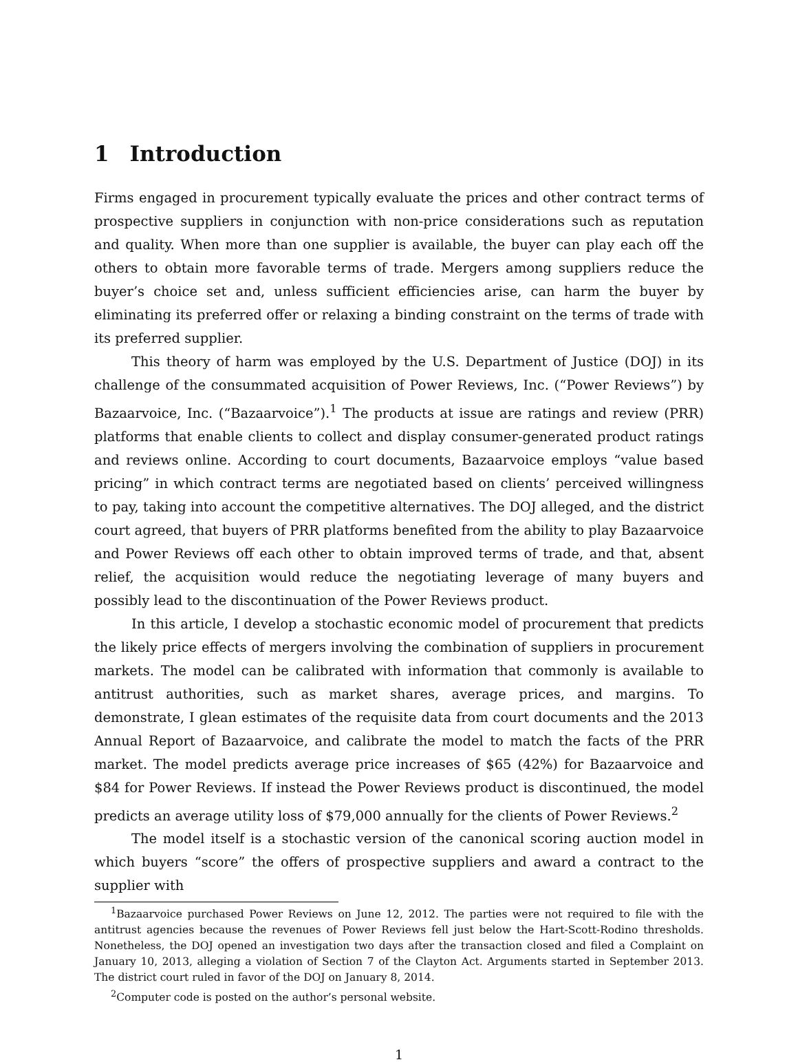1 Introduction
Firms engaged in procurement typically evaluate the prices and other contract terms of prospective suppliers in conjunction with non-price considerations such as reputation and quality. When more than one supplier is available, the buyer can play each off the others to obtain more favorable terms of trade. Mergers among suppliers reduce the buyer’s choice set and, unless sufficient efficiencies arise, can harm the buyer by eliminating its preferred offer or relaxing a binding constraint on the terms of trade with its preferred supplier.
This theory of harm was employed by the U.S. Department of Justice (DOJ) in its challenge of the consummated acquisition of Power Reviews, Inc. (“Power Reviews”) by Bazaarvoice, Inc. (“Bazaarvoice”).<sup>1</sup> The products at issue are ratings and review (PRR) platforms that enable clients to collect and display consumer-generated product ratings and reviews online. According to court documents, Bazaarvoice employs “value based pricing” in which contract terms are negotiated based on clients’ perceived willingness to pay, taking into account the competitive alternatives. The DOJ alleged, and the district court agreed, that buyers of PRR platforms benefited from the ability to play Bazaarvoice and Power Reviews off each other to obtain improved terms of trade, and that, absent relief, the acquisition would reduce the negotiating leverage of many buyers and possibly lead to the discontinuation of the Power Reviews product.
In this article, I develop a stochastic economic model of procurement that predicts the likely price effects of mergers involving the combination of suppliers in procurement markets. The model can be calibrated with information that commonly is available to antitrust authorities, such as market shares, average prices, and margins. To demonstrate, I glean estimates of the requisite data from court documents and the 2013 Annual Report of Bazaarvoice, and calibrate the model to match the facts of the PRR market. The model predicts average price increases of $65 (42%) for Bazaarvoice and $84 for Power Reviews. If instead the Power Reviews product is discontinued, the model predicts an average utility loss of $79,000 annually for the clients of Power Reviews.<sup>2</sup>
The model itself is a stochastic version of the canonical scoring auction model in which buyers “score” the offers of prospective suppliers and award a contract to the supplier with
<sup>1</sup> Bazaarvoice purchased Power Reviews on June 12, 2012. The parties were not required to file with the antitrust agencies because the revenues of Power Reviews fell just below the Hart-Scott-Rodino thresholds. Nonetheless, the DOJ opened an investigation two days after the transaction closed and filed a Complaint on January 10, 2013, alleging a violation of Section 7 of the Clayton Act. Arguments started in September 2013. The district court ruled in favor of the DOJ on January 8, 2014.
<sup>2</sup> Computer code is posted on the author’s personal website.
1